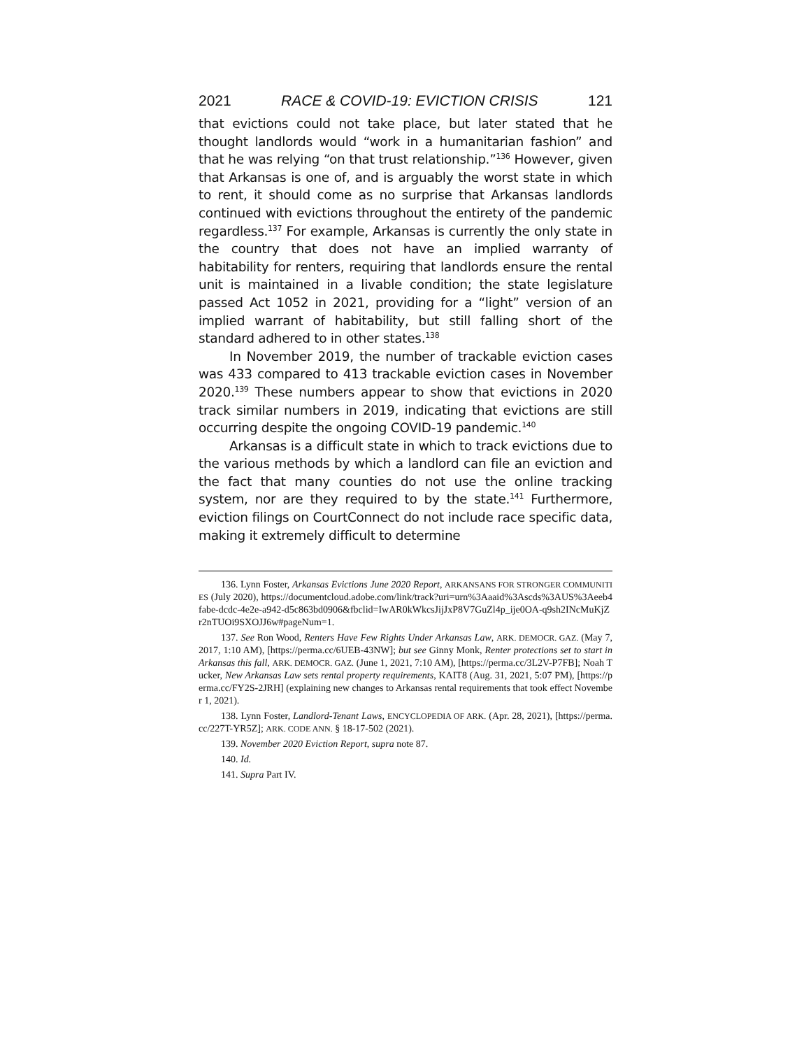2021 RACE & COVID-19: EVICTION CRISIS 121
that evictions could not take place, but later stated that he thought landlords would “work in a humanitarian fashion” and that he was relying “on that trust relationship.”<sup>136</sup> However, given that Arkansas is one of, and is arguably the worst state in which to rent, it should come as no surprise that Arkansas landlords continued with evictions throughout the entirety of the pandemic regardless.<sup>137</sup> For example, Arkansas is currently the only state in the country that does not have an implied warranty of habitability for renters, requiring that landlords ensure the rental unit is maintained in a livable condition; the state legislature passed Act 1052 in 2021, providing for a “light” version of an implied warrant of habitability, but still falling short of the standard adhered to in other states.<sup>138</sup>
In November 2019, the number of trackable eviction cases was 433 compared to 413 trackable eviction cases in November 2020.<sup>139</sup> These numbers appear to show that evictions in 2020 track similar numbers in 2019, indicating that evictions are still occurring despite the ongoing COVID-19 pandemic.<sup>140</sup>
Arkansas is a difficult state in which to track evictions due to the various methods by which a landlord can file an eviction and the fact that many counties do not use the online tracking system, nor are they required to by the state.<sup>141</sup> Furthermore, eviction filings on CourtConnect do not include race specific data, making it extremely difficult to determine
136. Lynn Foster, Arkansas Evictions June 2020 Report, ARKANSANS FOR STRONGER COMMUNITIES (July 2020), https://documentcloud.adobe.com/link/track?uri=urn%3Aaaid%3Ascds%3AUS%3Aeeb4fabe-dcdc-4e2e-a942-d5c863bd0906&fbclid=IwAR0kWkcsJijJxP8V7GuZl4p_ije0OA-q9sh2INcMuKjZr2nTUOi9SXOJJ6w#pageNum=1.
137. See Ron Wood, Renters Have Few Rights Under Arkansas Law, ARK. DEMOCR. GAZ. (May 7, 2017, 1:10 AM), [https://perma.cc/6UEB-43NW]; but see Ginny Monk, Renter protections set to start in Arkansas this fall, ARK. DEMOCR. GAZ. (June 1, 2021, 7:10 AM), [https://perma.cc/3L2V-P7FB]; Noah Tucker, New Arkansas Law sets rental property requirements, KAIT8 (Aug. 31, 2021, 5:07 PM), [https://perma.cc/FY2S-2JRH] (explaining new changes to Arkansas rental requirements that took effect November 1, 2021).
138. Lynn Foster, Landlord-Tenant Laws, ENCYCLOPEDIA OF ARK. (Apr. 28, 2021), [https://perma.cc/227T-YR5Z]; ARK. CODE ANN. § 18-17-502 (2021).
139. November 2020 Eviction Report, supra note 87.
140. Id.
141. Supra Part IV.